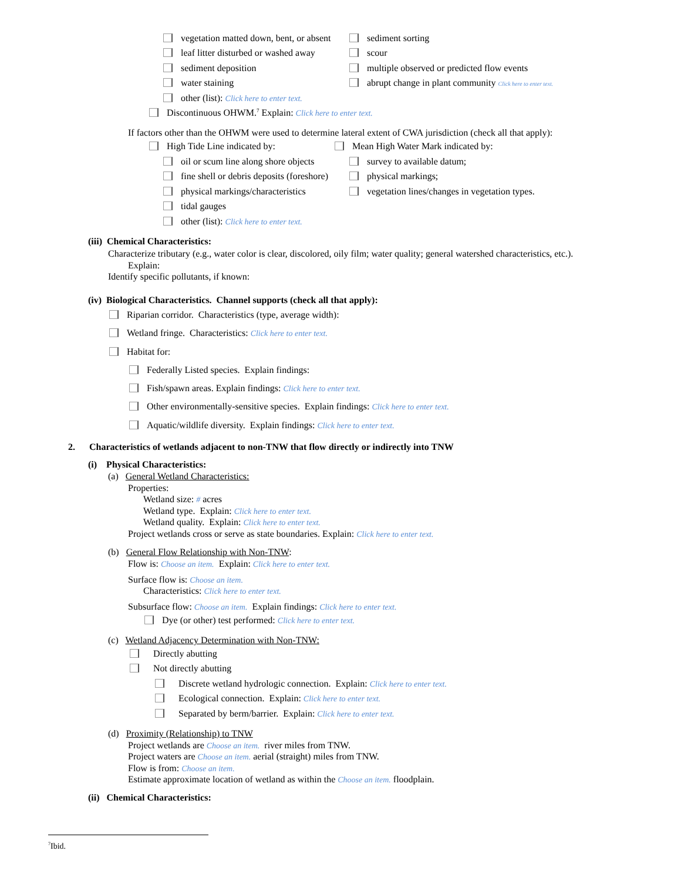vegetation matted down, bent, or absent sediment sorting
leaf litter disturbed or washed away scour
sediment deposition multiple observed or predicted flow events
water staining abrupt change in plant community Click here to enter text.
other (list): Click here to enter text.
Discontinuous OHWM.<sup>7</sup> Explain: Click here to enter text.
If factors other than the OHWM were used to determine lateral extent of CWA jurisdiction (check all that apply):
High Tide Line indicated by: Mean High Water Mark indicated by:
oil or scum line along shore objects survey to available datum;
fine shell or debris deposits (foreshore) physical markings;
physical markings/characteristics vegetation lines/changes in vegetation types.
tidal gauges
other (list): Click here to enter text.
(iii) Chemical Characteristics:
Characterize tributary (e.g., water color is clear, discolored, oily film; water quality; general watershed characteristics, etc.).
Explain:
Identify specific pollutants, if known:
(iv) Biological Characteristics. Channel supports (check all that apply):
Riparian corridor. Characteristics (type, average width):
Wetland fringe. Characteristics: Click here to enter text.
Habitat for:
Federally Listed species. Explain findings:
Fish/spawn areas. Explain findings: Click here to enter text.
Other environmentally-sensitive species. Explain findings: Click here to enter text.
Aquatic/wildlife diversity. Explain findings: Click here to enter text.
2. Characteristics of wetlands adjacent to non-TNW that flow directly or indirectly into TNW
(i) Physical Characteristics:
(a) General Wetland Characteristics:
Properties:
Wetland size: # acres
Wetland type. Explain: Click here to enter text.
Wetland quality. Explain: Click here to enter text.
Project wetlands cross or serve as state boundaries. Explain: Click here to enter text.
(b) General Flow Relationship with Non-TNW:
Flow is: Choose an item. Explain: Click here to enter text.
Surface flow is: Choose an item.
Characteristics: Click here to enter text.
Subsurface flow: Choose an item. Explain findings: Click here to enter text.
Dye (or other) test performed: Click here to enter text.
(c) Wetland Adjacency Determination with Non-TNW:
Directly abutting
Not directly abutting
Discrete wetland hydrologic connection. Explain: Click here to enter text.
Ecological connection. Explain: Click here to enter text.
Separated by berm/barrier. Explain: Click here to enter text.
(d) Proximity (Relationship) to TNW
Project wetlands are Choose an item. river miles from TNW.
Project waters are Choose an item. aerial (straight) miles from TNW.
Flow is from: Choose an item.
Estimate approximate location of wetland as within the Choose an item. floodplain.
(ii) Chemical Characteristics:
<sup>7</sup> Ibid.